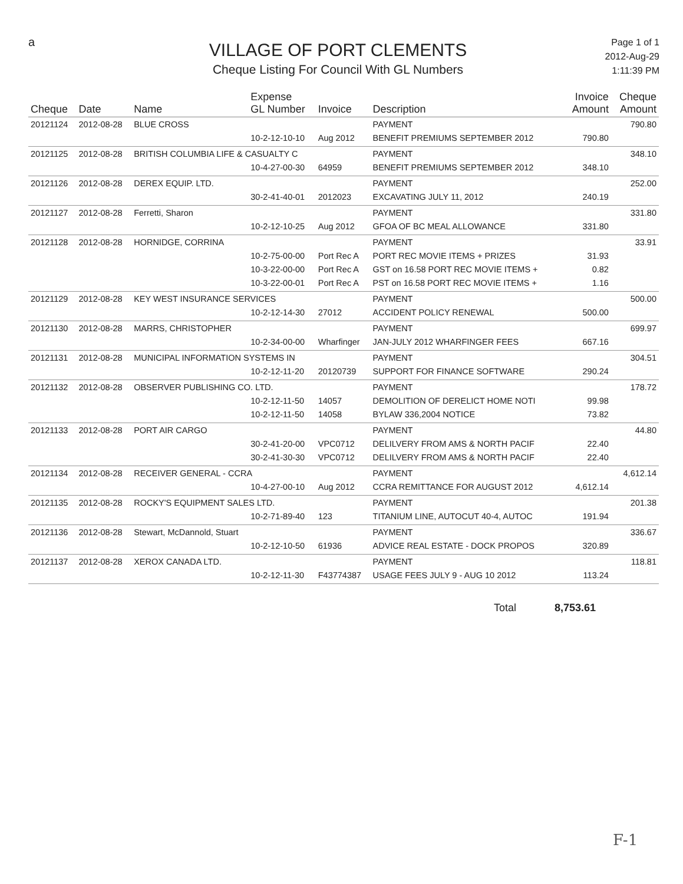a
VILLAGE OF PORT CLEMENTS
Cheque Listing For Council With GL Numbers
Page 1 of 1
2012-Aug-29
1:11:39 PM
| Cheque | Date | Name | Expense GL Number | Invoice | Description | Invoice Amount | Cheque Amount |
| --- | --- | --- | --- | --- | --- | --- | --- |
| 20121124 | 2012-08-28 | BLUE CROSS | | | PAYMENT | | 790.80 |
| | | | 10-2-12-10-10 | Aug 2012 | BENEFIT PREMIUMS SEPTEMBER 2012 | 790.80 | |
| 20121125 | 2012-08-28 | BRITISH COLUMBIA LIFE & CASUALTY C | | | PAYMENT | | 348.10 |
| | | | 10-4-27-00-30 | 64959 | BENEFIT PREMIUMS SEPTEMBER 2012 | 348.10 | |
| 20121126 | 2012-08-28 | DEREX EQUIP. LTD. | | | PAYMENT | | 252.00 |
| | | | 30-2-41-40-01 | 2012023 | EXCAVATING JULY 11, 2012 | 240.19 | |
| 20121127 | 2012-08-28 | Ferretti, Sharon | | | PAYMENT | | 331.80 |
| | | | 10-2-12-10-25 | Aug 2012 | GFOA OF BC MEAL ALLOWANCE | 331.80 | |
| 20121128 | 2012-08-28 | HORNIDGE, CORRINA | | | PAYMENT | | 33.91 |
| | | | 10-2-75-00-00 | Port Rec A | PORT REC MOVIE ITEMS + PRIZES | 31.93 | |
| | | | 10-3-22-00-00 | Port Rec A | GST on 16.58 PORT REC MOVIE ITEMS + | 0.82 | |
| | | | 10-3-22-00-01 | Port Rec A | PST on 16.58 PORT REC MOVIE ITEMS + | 1.16 | |
| 20121129 | 2012-08-28 | KEY WEST INSURANCE SERVICES | | | PAYMENT | | 500.00 |
| | | | 10-2-12-14-30 | 27012 | ACCIDENT POLICY RENEWAL | 500.00 | |
| 20121130 | 2012-08-28 | MARRS, CHRISTOPHER | | | PAYMENT | | 699.97 |
| | | | 10-2-34-00-00 | Wharfinger | JAN-JULY 2012 WHARFINGER FEES | 667.16 | |
| 20121131 | 2012-08-28 | MUNICIPAL INFORMATION SYSTEMS IN | | | PAYMENT | | 304.51 |
| | | | 10-2-12-11-20 | 20120739 | SUPPORT FOR FINANCE SOFTWARE | 290.24 | |
| 20121132 | 2012-08-28 | OBSERVER PUBLISHING CO. LTD. | | | PAYMENT | | 178.72 |
| | | | 10-2-12-11-50 | 14057 | DEMOLITION OF DERELICT HOME NOTI | 99.98 | |
| | | | 10-2-12-11-50 | 14058 | BYLAW 336,2004 NOTICE | 73.82 | |
| 20121133 | 2012-08-28 | PORT AIR CARGO | | | PAYMENT | | 44.80 |
| | | | 30-2-41-20-00 | VPC0712 | DELILVERY FROM AMS & NORTH PACIF | 22.40 | |
| | | | 30-2-41-30-30 | VPC0712 | DELILVERY FROM AMS & NORTH PACIF | 22.40 | |
| 20121134 | 2012-08-28 | RECEIVER GENERAL - CCRA | | | PAYMENT | | 4,612.14 |
| | | | 10-4-27-00-10 | Aug 2012 | CCRA REMITTANCE FOR AUGUST 2012 | 4,612.14 | |
| 20121135 | 2012-08-28 | ROCKY'S EQUIPMENT SALES LTD. | | | PAYMENT | | 201.38 |
| | | | 10-2-71-89-40 | 123 | TITANIUM LINE, AUTOCUT 40-4, AUTOC | 191.94 | |
| 20121136 | 2012-08-28 | Stewart, McDannold, Stuart | | | PAYMENT | | 336.67 |
| | | | 10-2-12-10-50 | 61936 | ADVICE REAL ESTATE - DOCK PROPOS | 320.89 | |
| 20121137 | 2012-08-28 | XEROX CANADA LTD. | | | PAYMENT | | 118.81 |
| | | | 10-2-12-11-30 | F43774387 | USAGE FEES JULY 9 - AUG 10 2012 | 113.24 | |
Total 8,753.61
F-1